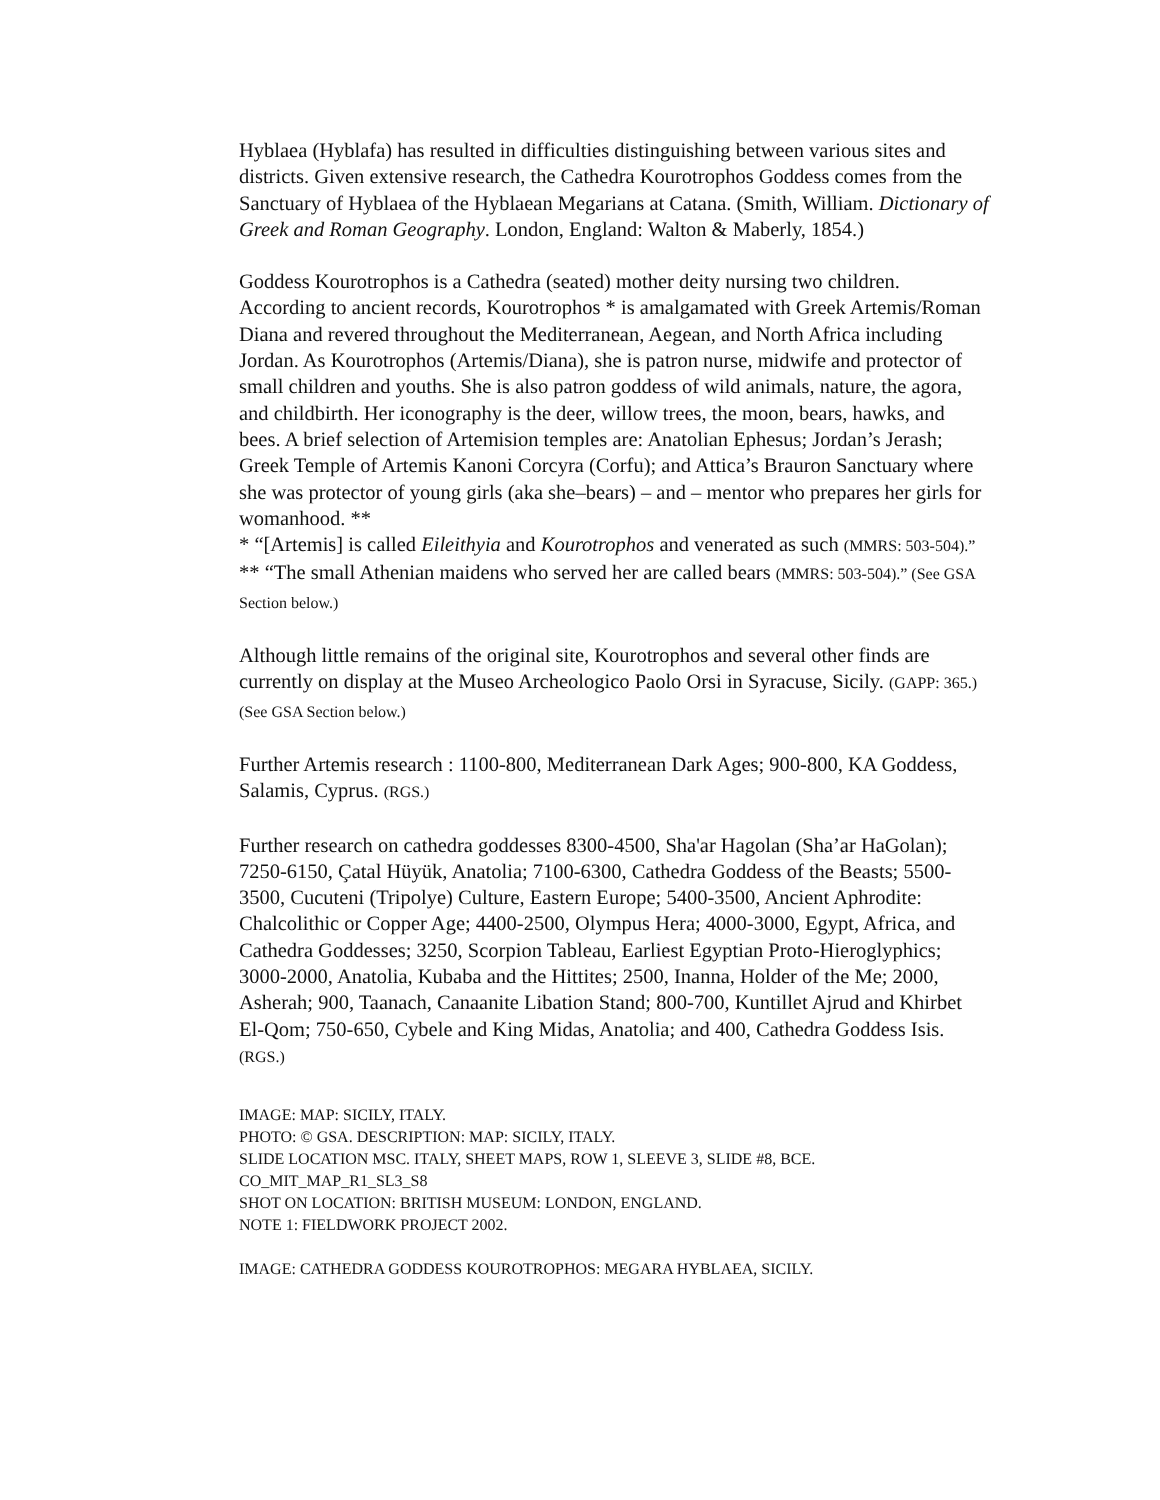Hyblaea (Hyblafa) has resulted in difficulties distinguishing between various sites and districts. Given extensive research, the Cathedra Kourotrophos Goddess comes from the Sanctuary of Hyblaea of the Hyblaean Megarians at Catana. (Smith, William. Dictionary of Greek and Roman Geography. London, England: Walton & Maberly, 1854.)
Goddess Kourotrophos is a Cathedra (seated) mother deity nursing two children. According to ancient records, Kourotrophos * is amalgamated with Greek Artemis/Roman Diana and revered throughout the Mediterranean, Aegean, and North Africa including Jordan. As Kourotrophos (Artemis/Diana), she is patron nurse, midwife and protector of small children and youths. She is also patron goddess of wild animals, nature, the agora, and childbirth. Her iconography is the deer, willow trees, the moon, bears, hawks, and bees. A brief selection of Artemision temples are: Anatolian Ephesus; Jordan’s Jerash; Greek Temple of Artemis Kanoni Corcyra (Corfu); and Attica’s Brauron Sanctuary where she was protector of young girls (aka she–bears) – and – mentor who prepares her girls for womanhood. **
* “[Artemis] is called Eileithyia and Kourotrophos and venerated as such (MMRS: 503-504).”
** “The small Athenian maidens who served her are called bears (MMRS: 503-504).” (See GSA Section below.)
Although little remains of the original site, Kourotrophos and several other finds are currently on display at the Museo Archeologico Paolo Orsi in Syracuse, Sicily. (GAPP: 365.) (See GSA Section below.)
Further Artemis research : 1100-800, Mediterranean Dark Ages; 900-800, KA Goddess, Salamis, Cyprus. (RGS.)
Further research on cathedra goddesses 8300-4500, Sha'ar Hagolan (Sha’ar HaGolan); 7250-6150, Çatal Hüyük, Anatolia; 7100-6300, Cathedra Goddess of the Beasts; 5500-3500, Cucuteni (Tripolye) Culture, Eastern Europe; 5400-3500, Ancient Aphrodite: Chalcolithic or Copper Age; 4400-2500, Olympus Hera; 4000-3000, Egypt, Africa, and Cathedra Goddesses; 3250, Scorpion Tableau, Earliest Egyptian Proto-Hieroglyphics; 3000-2000, Anatolia, Kubaba and the Hittites; 2500, Inanna, Holder of the Me; 2000, Asherah; 900, Taanach, Canaanite Libation Stand; 800-700, Kuntillet Ajrud and Khirbet El-Qom; 750-650, Cybele and King Midas, Anatolia; and 400, Cathedra Goddess Isis. (RGS.)
IMAGE: MAP: SICILY, ITALY.
PHOTO: © GSA. DESCRIPTION: MAP: SICILY, ITALY.
SLIDE LOCATION MSC. ITALY, SHEET MAPS, ROW 1, SLEEVE 3, SLIDE #8, BCE.
CO_MIT_MAP_R1_SL3_S8
SHOT ON LOCATION: BRITISH MUSEUM: LONDON, ENGLAND.
NOTE 1: FIELDWORK PROJECT 2002.
IMAGE: CATHEDRA GODDESS KOUROTROPHOS: MEGARA HYBLAEA, SICILY.